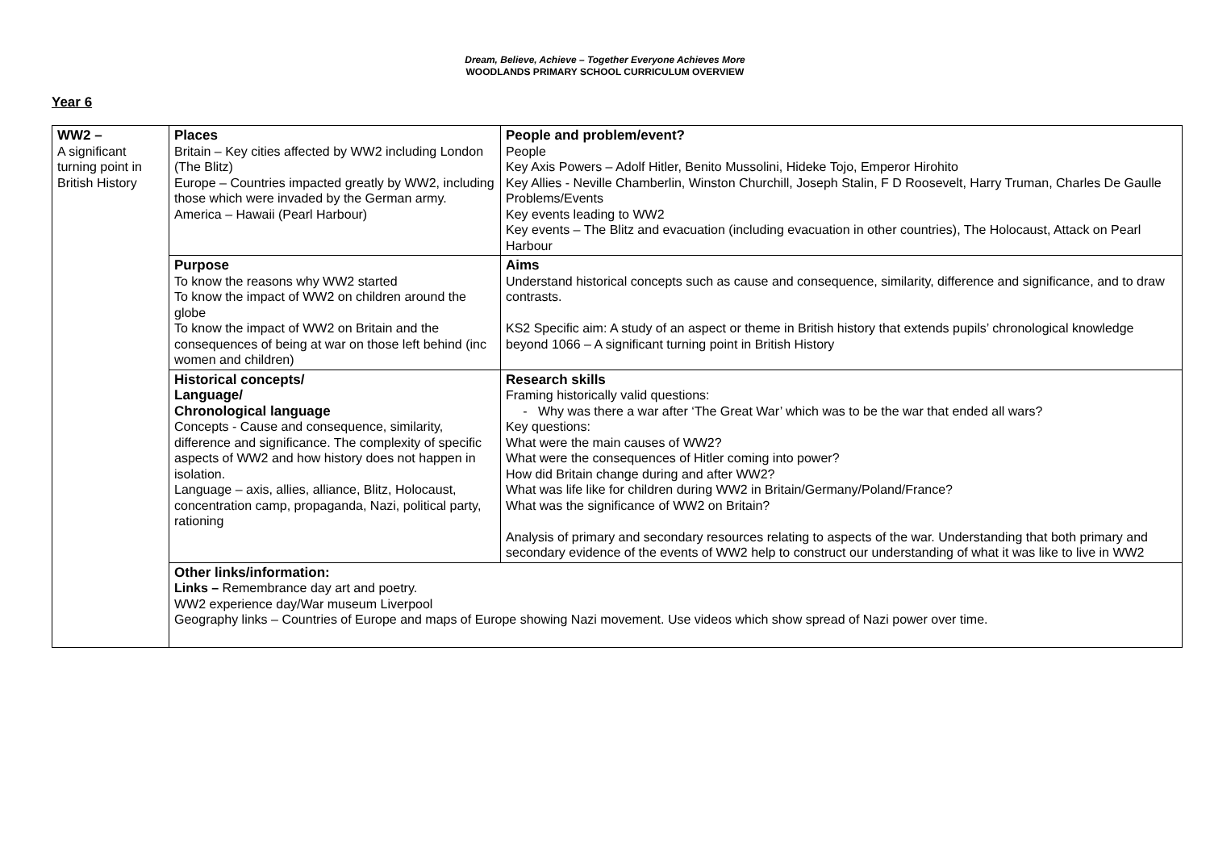Dream, Believe, Achieve – Together Everyone Achieves More
WOODLANDS PRIMARY SCHOOL CURRICULUM OVERVIEW
Year 6
| WW2 – A significant turning point in British History | Places Britain – Key cities affected by WW2 including London (The Blitz) Europe – Countries impacted greatly by WW2, including those which were invaded by the German army. America – Hawaii (Pearl Harbour) | People and problem/event? People Key Axis Powers – Adolf Hitler, Benito Mussolini, Hideke Tojo, Emperor Hirohito Key Allies - Neville Chamberlin, Winston Churchill, Joseph Stalin, F D Roosevelt, Harry Truman, Charles De Gaulle Problems/Events Key events leading to WW2 Key events – The Blitz and evacuation (including evacuation in other countries), The Holocaust, Attack on Pearl Harbour |
| | Purpose To know the reasons why WW2 started To know the impact of WW2 on children around the globe To know the impact of WW2 on Britain and the consequences of being at war on those left behind (inc women and children) | Aims Understand historical concepts such as cause and consequence, similarity, difference and significance, and to draw contrasts. KS2 Specific aim: A study of an aspect or theme in British history that extends pupils’ chronological knowledge beyond 1066 – A significant turning point in British History |
| | Historical concepts/ Language/ Chronological language Concepts - Cause and consequence, similarity, difference and significance. The complexity of specific aspects of WW2 and how history does not happen in isolation. Language – axis, allies, alliance, Blitz, Holocaust, concentration camp, propaganda, Nazi, political party, rationing | Research skills Framing historically valid questions: Why was there a war after ‘The Great War’ which was to be the war that ended all wars? Key questions: What were the main causes of WW2? What were the consequences of Hitler coming into power? How did Britain change during and after WW2? What was life like for children during WW2 in Britain/Germany/Poland/France? What was the significance of WW2 on Britain? Analysis of primary and secondary resources relating to aspects of the war. Understanding that both primary and secondary evidence of the events of WW2 help to construct our understanding of what it was like to live in WW2 |
| | Other links/information: Links – Remembrance day art and poetry. WW2 experience day/War museum Liverpool Geography links – Countries of Europe and maps of Europe showing Nazi movement. Use videos which show spread of Nazi power over time. | |